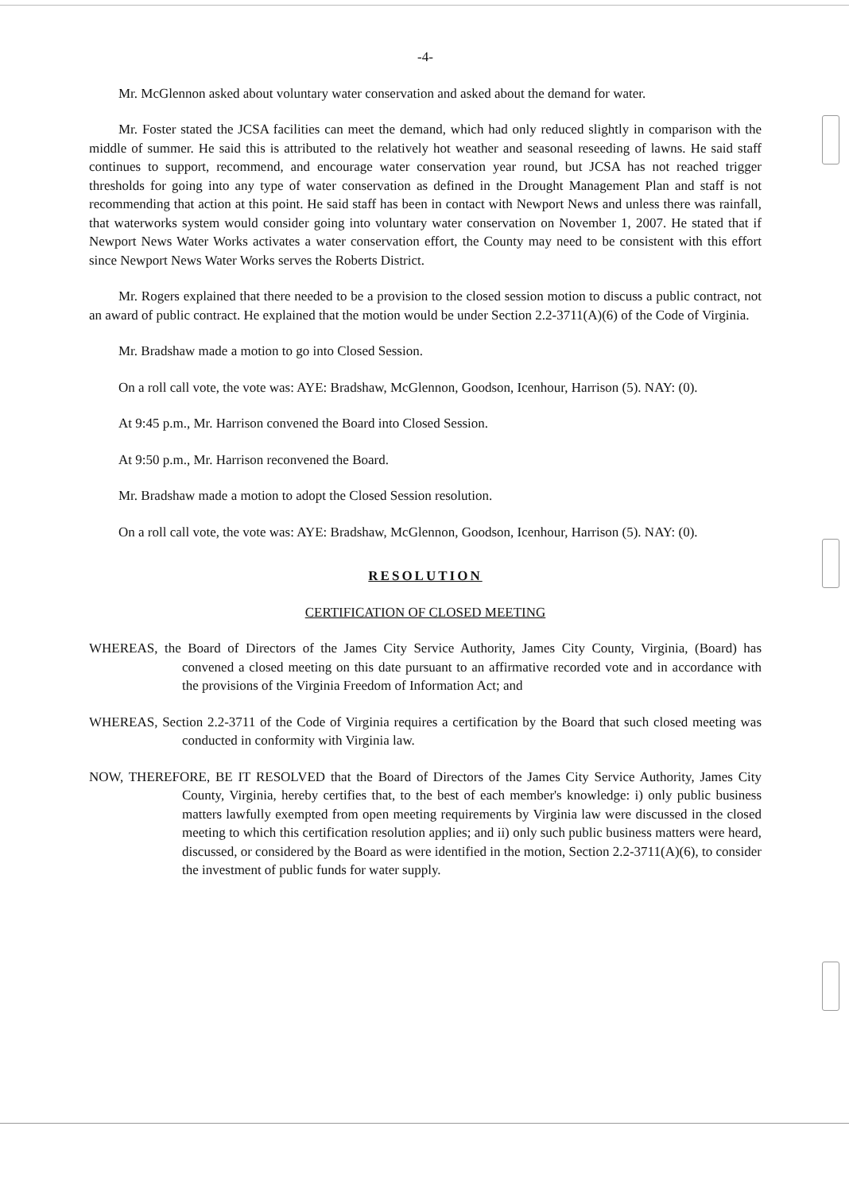-4-
Mr. McGlennon asked about voluntary water conservation and asked about the demand for water.
Mr. Foster stated the JCSA facilities can meet the demand, which had only reduced slightly in comparison with the middle of summer. He said this is attributed to the relatively hot weather and seasonal reseeding of lawns. He said staff continues to support, recommend, and encourage water conservation year round, but JCSA has not reached trigger thresholds for going into any type of water conservation as defined in the Drought Management Plan and staff is not recommending that action at this point. He said staff has been in contact with Newport News and unless there was rainfall, that waterworks system would consider going into voluntary water conservation on November 1, 2007. He stated that if Newport News Water Works activates a water conservation effort, the County may need to be consistent with this effort since Newport News Water Works serves the Roberts District.
Mr. Rogers explained that there needed to be a provision to the closed session motion to discuss a public contract, not an award of public contract. He explained that the motion would be under Section 2.2-3711(A)(6) of the Code of Virginia.
Mr. Bradshaw made a motion to go into Closed Session.
On a roll call vote, the vote was: AYE: Bradshaw, McGlennon, Goodson, Icenhour, Harrison (5). NAY: (0).
At 9:45 p.m., Mr. Harrison convened the Board into Closed Session.
At 9:50 p.m., Mr. Harrison reconvened the Board.
Mr. Bradshaw made a motion to adopt the Closed Session resolution.
On a roll call vote, the vote was: AYE: Bradshaw, McGlennon, Goodson, Icenhour, Harrison (5). NAY: (0).
RESOLUTION
CERTIFICATION OF CLOSED MEETING
WHEREAS, the Board of Directors of the James City Service Authority, James City County, Virginia, (Board) has convened a closed meeting on this date pursuant to an affirmative recorded vote and in accordance with the provisions of the Virginia Freedom of Information Act; and
WHEREAS, Section 2.2-3711 of the Code of Virginia requires a certification by the Board that such closed meeting was conducted in conformity with Virginia law.
NOW, THEREFORE, BE IT RESOLVED that the Board of Directors of the James City Service Authority, James City County, Virginia, hereby certifies that, to the best of each member's knowledge: i) only public business matters lawfully exempted from open meeting requirements by Virginia law were discussed in the closed meeting to which this certification resolution applies; and ii) only such public business matters were heard, discussed, or considered by the Board as were identified in the motion, Section 2.2-3711(A)(6), to consider the investment of public funds for water supply.